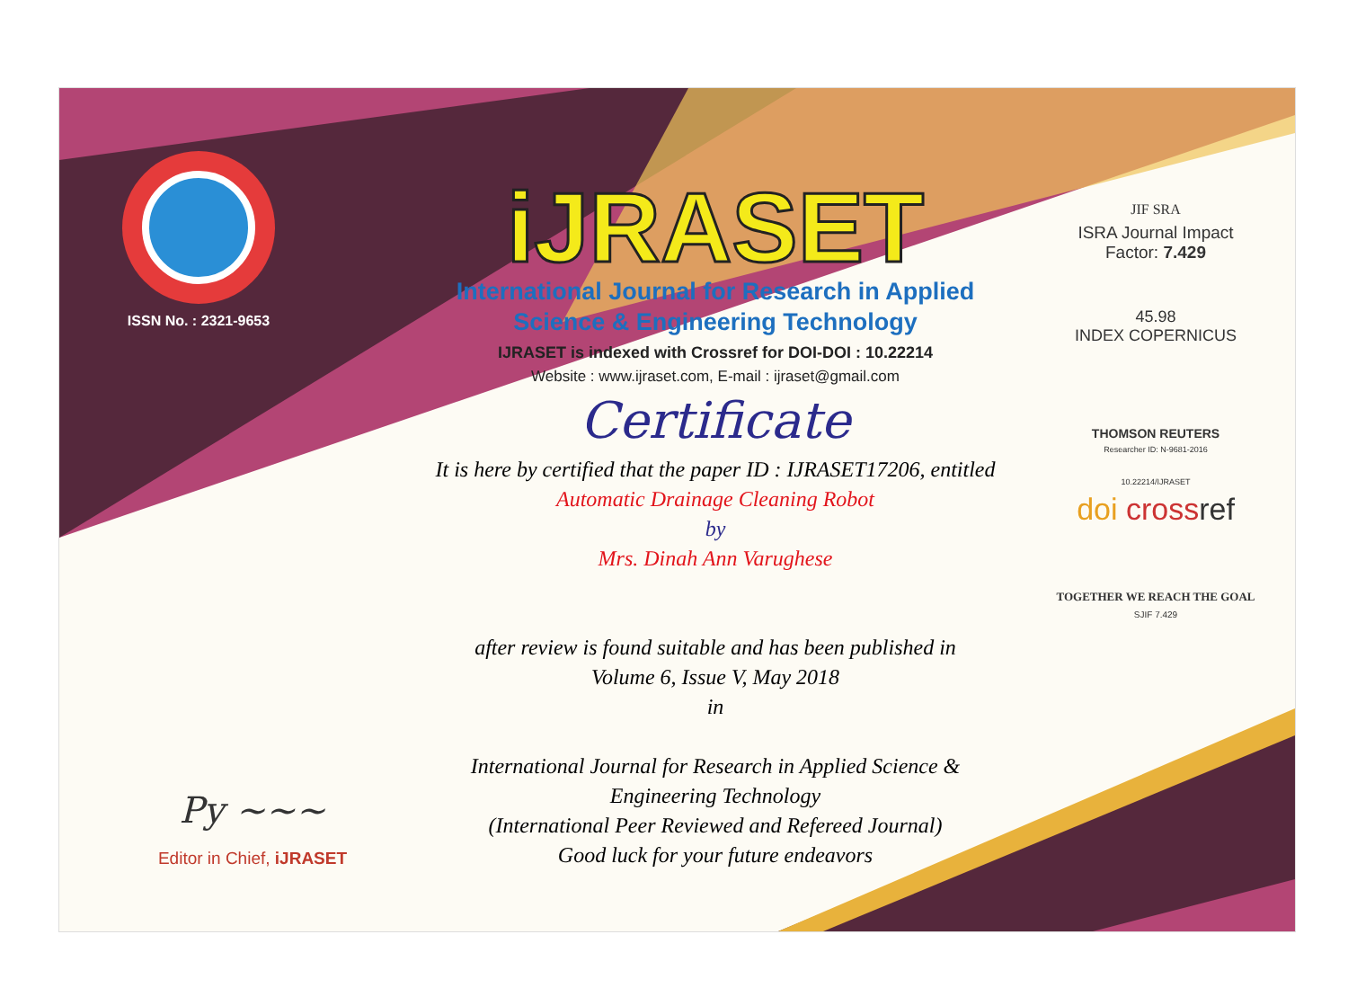ISSN No. : 2321-9653
iJRASET
International Journal for Research in Applied
Science & Engineering Technology
IJRASET is indexed with Crossref for DOI-DOI : 10.22214
Website : www.ijraset.com, E-mail : ijraset@gmail.com
Certificate
It is here by certified that the paper ID : IJRASET17206, entitled
Automatic Drainage Cleaning Robot
by
Mrs. Dinah Ann Varughese
after review is found suitable and has been published in
Volume 6, Issue V, May 2018
in
International Journal for Research in Applied Science &
Engineering Technology
(International Peer Reviewed and Refereed Journal)
Good luck for your future endeavors
JIF SRA
ISRA Journal Impact
Factor: 7.429
45.98
INDEX COPERNICUS
THOMSON REUTERS
Researcher ID: N-9681-2016
10.22214/IJRASET
doi cross ref
TOGETHER WE REACH THE GOAL
SJIF 7.429
Py ~~~
Editor in Chief, iJRASET